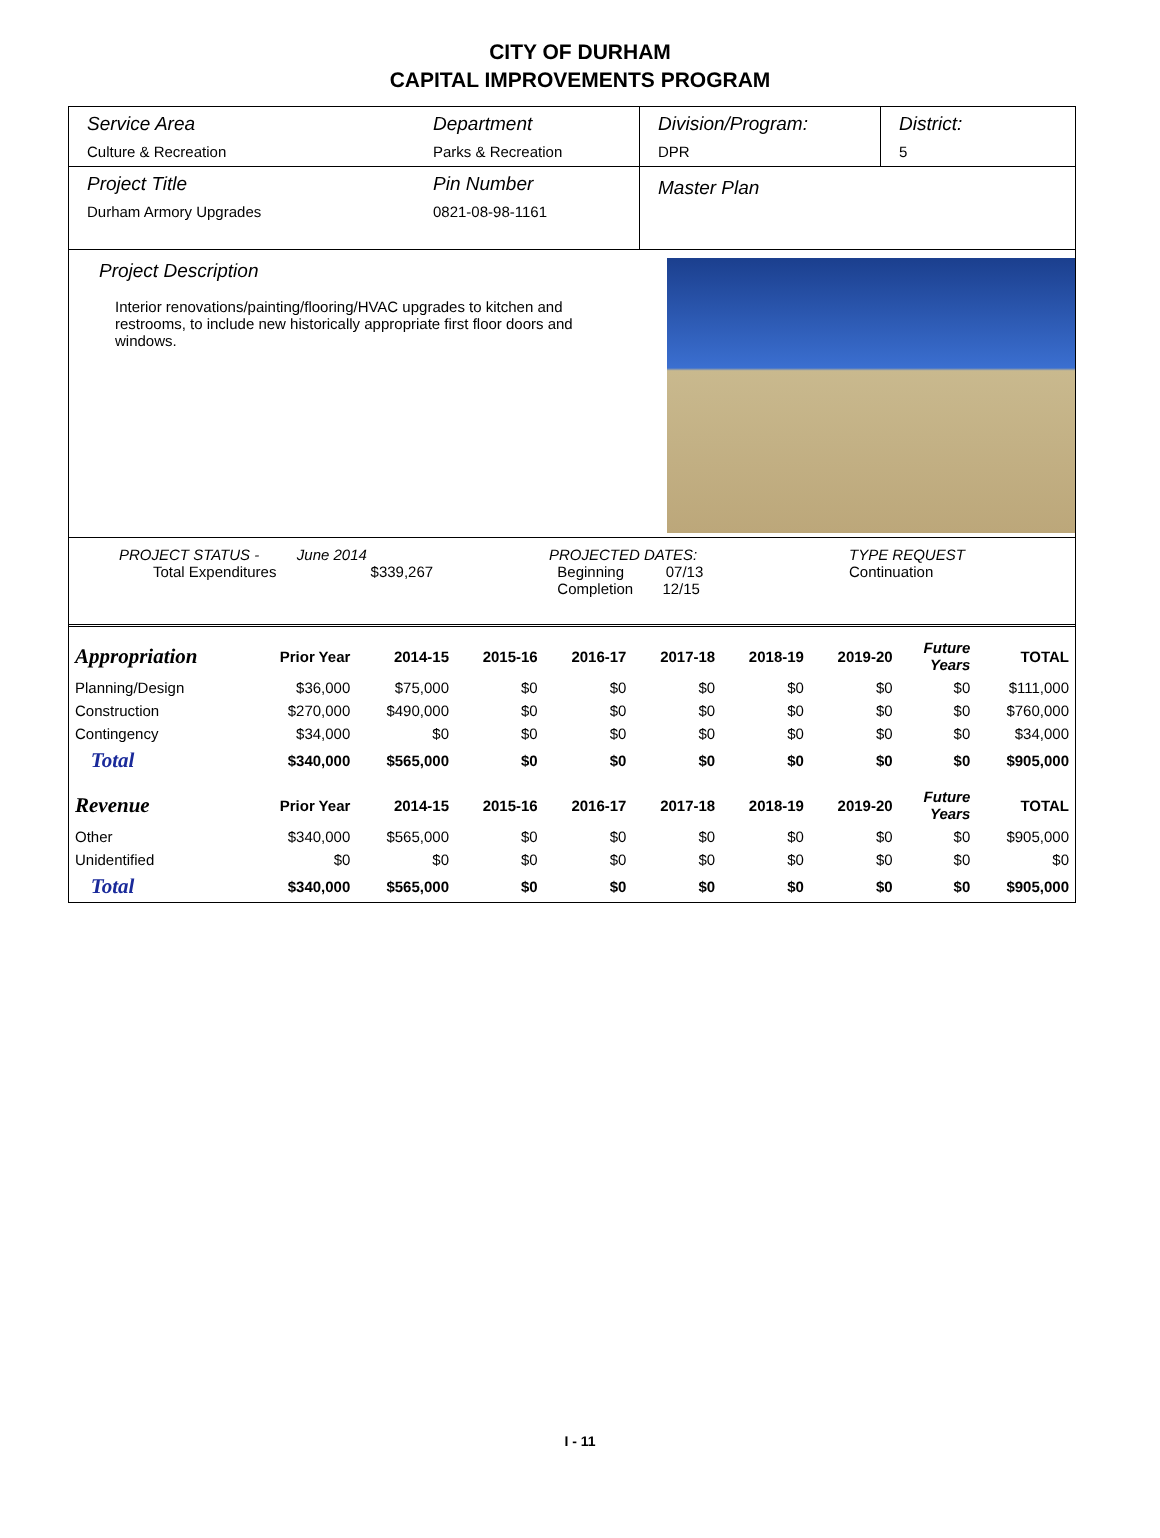CITY OF DURHAM
CAPITAL IMPROVEMENTS PROGRAM
Service Area
Culture & Recreation
Department
Parks & Recreation
Division/Program:
DPR
District:
5
Project Title
Durham Armory Upgrades
Pin Number
0821-08-98-1161
Master Plan
Project Description
Interior renovations/painting/flooring/HVAC upgrades to kitchen and restrooms, to include new historically appropriate first floor doors and windows.
PROJECT STATUS - June 2014
Total Expenditures $339,267
PROJECTED DATES:
Beginning 07/13
Completion 12/15
TYPE REQUEST
Continuation
| Appropriation | Prior Year | 2014-15 | 2015-16 | 2016-17 | 2017-18 | 2018-19 | 2019-20 | Future Years | TOTAL |
| --- | --- | --- | --- | --- | --- | --- | --- | --- | --- |
| Planning/Design | $36,000 | $75,000 | $0 | $0 | $0 | $0 | $0 | $0 | $111,000 |
| Construction | $270,000 | $490,000 | $0 | $0 | $0 | $0 | $0 | $0 | $760,000 |
| Contingency | $34,000 | $0 | $0 | $0 | $0 | $0 | $0 | $0 | $34,000 |
| Total | $340,000 | $565,000 | $0 | $0 | $0 | $0 | $0 | $0 | $905,000 |
| Revenue | Prior Year | 2014-15 | 2015-16 | 2016-17 | 2017-18 | 2018-19 | 2019-20 | Future Years | TOTAL |
| Other | $340,000 | $565,000 | $0 | $0 | $0 | $0 | $0 | $0 | $905,000 |
| Unidentified | $0 | $0 | $0 | $0 | $0 | $0 | $0 | $0 | $0 |
| Total | $340,000 | $565,000 | $0 | $0 | $0 | $0 | $0 | $0 | $905,000 |
I - 11